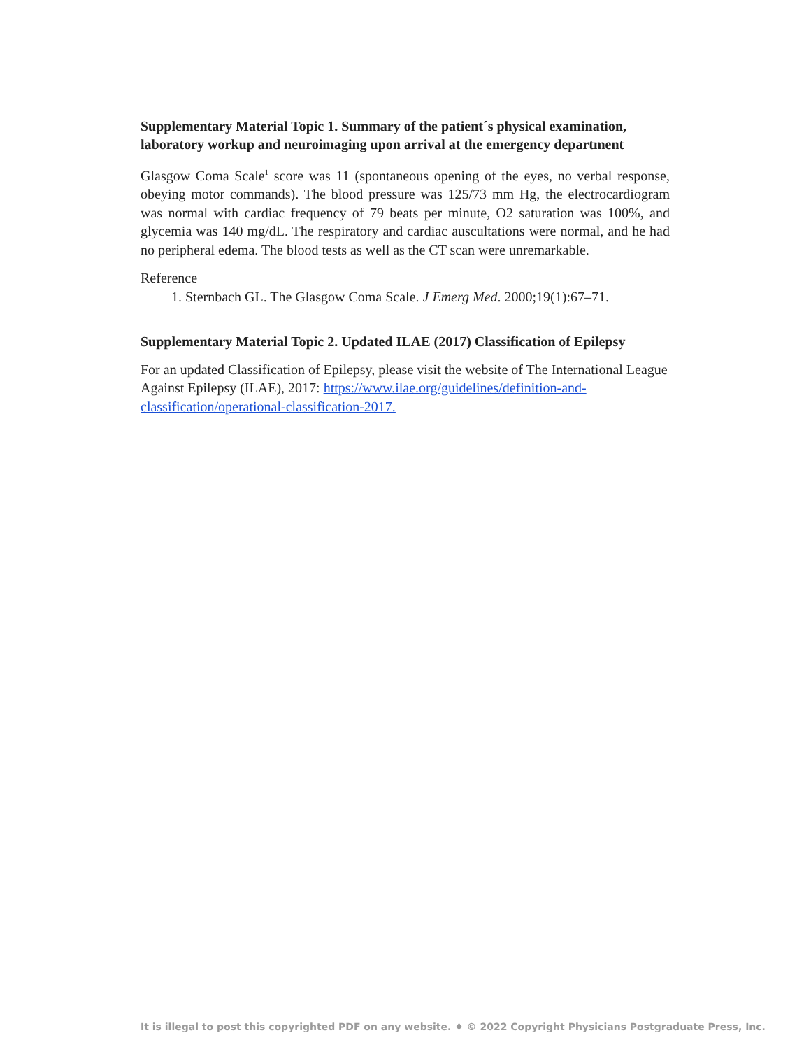Supplementary Material Topic 1. Summary of the patient´s physical examination, laboratory workup and neuroimaging upon arrival at the emergency department
Glasgow Coma Scale<sup>1</sup> score was 11 (spontaneous opening of the eyes, no verbal response, obeying motor commands). The blood pressure was 125/73 mm Hg, the electrocardiogram was normal with cardiac frequency of 79 beats per minute, O2 saturation was 100%, and glycemia was 140 mg/dL. The respiratory and cardiac auscultations were normal, and he had no peripheral edema. The blood tests as well as the CT scan were unremarkable.
Reference
1. Sternbach GL. The Glasgow Coma Scale. J Emerg Med. 2000;19(1):67–71.
Supplementary Material Topic 2. Updated ILAE (2017) Classification of Epilepsy
For an updated Classification of Epilepsy, please visit the website of The International League Against Epilepsy (ILAE), 2017: https://www.ilae.org/guidelines/definition-and-classification/operational-classification-2017.
It is illegal to post this copyrighted PDF on any website. ♦ © 2022 Copyright Physicians Postgraduate Press, Inc.